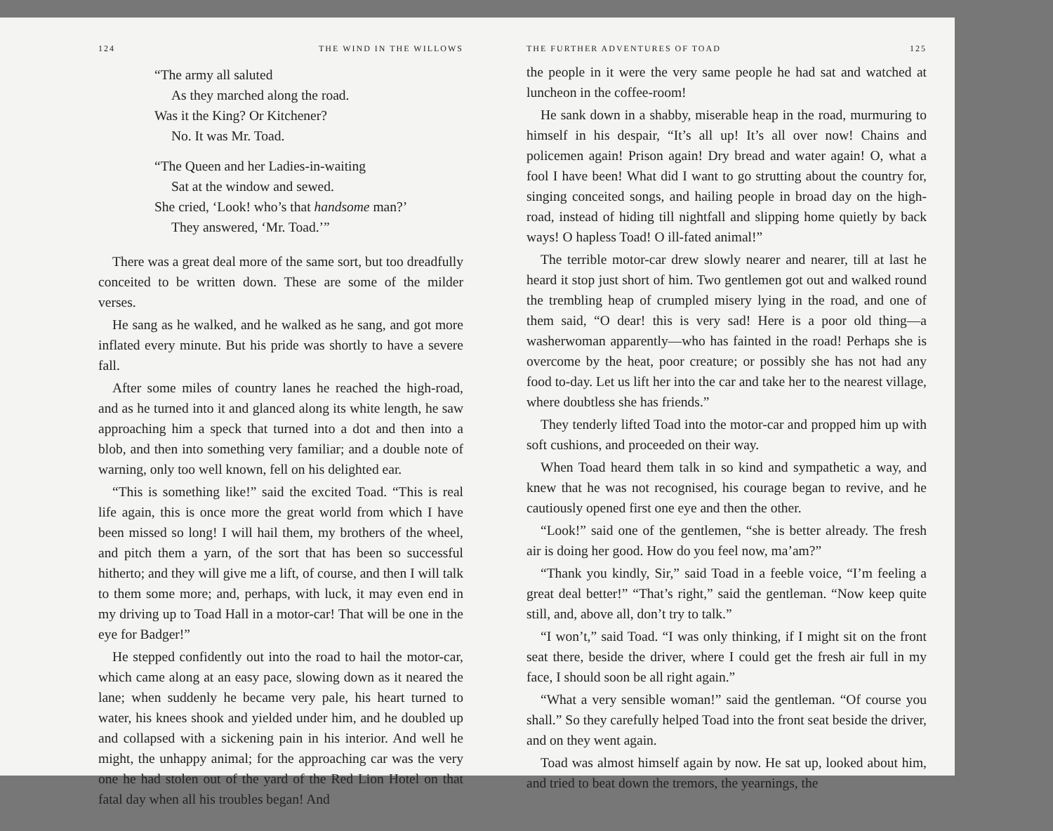124 THE WIND IN THE WILLOWS
“The army all saluted
As they marched along the road.
Was it the King? Or Kitchener?
No. It was Mr. Toad.
“The Queen and her Ladies-in-waiting
Sat at the window and sewed.
She cried, ‘Look! who’s that handsome man?’
They answered, ‘Mr. Toad.’”
There was a great deal more of the same sort, but too dreadfully conceited to be written down. These are some of the milder verses.
He sang as he walked, and he walked as he sang, and got more inflated every minute. But his pride was shortly to have a severe fall.
After some miles of country lanes he reached the high-road, and as he turned into it and glanced along its white length, he saw approaching him a speck that turned into a dot and then into a blob, and then into something very familiar; and a double note of warning, only too well known, fell on his delighted ear.
“This is something like!” said the excited Toad. “This is real life again, this is once more the great world from which I have been missed so long! I will hail them, my brothers of the wheel, and pitch them a yarn, of the sort that has been so successful hitherto; and they will give me a lift, of course, and then I will talk to them some more; and, perhaps, with luck, it may even end in my driving up to Toad Hall in a motor-car! That will be one in the eye for Badger!”
He stepped confidently out into the road to hail the motor-car, which came along at an easy pace, slowing down as it neared the lane; when suddenly he became very pale, his heart turned to water, his knees shook and yielded under him, and he doubled up and collapsed with a sickening pain in his interior. And well he might, the unhappy animal; for the approaching car was the very one he had stolen out of the yard of the Red Lion Hotel on that fatal day when all his troubles began! And
THE FURTHER ADVENTURES OF TOAD 125
the people in it were the very same people he had sat and watched at luncheon in the coffee-room!
He sank down in a shabby, miserable heap in the road, murmuring to himself in his despair, “It’s all up! It’s all over now! Chains and policemen again! Prison again! Dry bread and water again! O, what a fool I have been! What did I want to go strutting about the country for, singing conceited songs, and hailing people in broad day on the high-road, instead of hiding till nightfall and slipping home quietly by back ways! O hapless Toad! O ill-fated animal!”
The terrible motor-car drew slowly nearer and nearer, till at last he heard it stop just short of him. Two gentlemen got out and walked round the trembling heap of crumpled misery lying in the road, and one of them said, “O dear! this is very sad! Here is a poor old thing—a washerwoman apparently—who has fainted in the road! Perhaps she is overcome by the heat, poor creature; or possibly she has not had any food to-day. Let us lift her into the car and take her to the nearest village, where doubtless she has friends.”
They tenderly lifted Toad into the motor-car and propped him up with soft cushions, and proceeded on their way.
When Toad heard them talk in so kind and sympathetic a way, and knew that he was not recognised, his courage began to revive, and he cautiously opened first one eye and then the other.
“Look!” said one of the gentlemen, “she is better already. The fresh air is doing her good. How do you feel now, ma’am?”
“Thank you kindly, Sir,” said Toad in a feeble voice, “I’m feeling a great deal better!” “That’s right,” said the gentleman. “Now keep quite still, and, above all, don’t try to talk.”
“I won’t,” said Toad. “I was only thinking, if I might sit on the front seat there, beside the driver, where I could get the fresh air full in my face, I should soon be all right again.”
“What a very sensible woman!” said the gentleman. “Of course you shall.” So they carefully helped Toad into the front seat beside the driver, and on they went again.
Toad was almost himself again by now. He sat up, looked about him, and tried to beat down the tremors, the yearnings, the